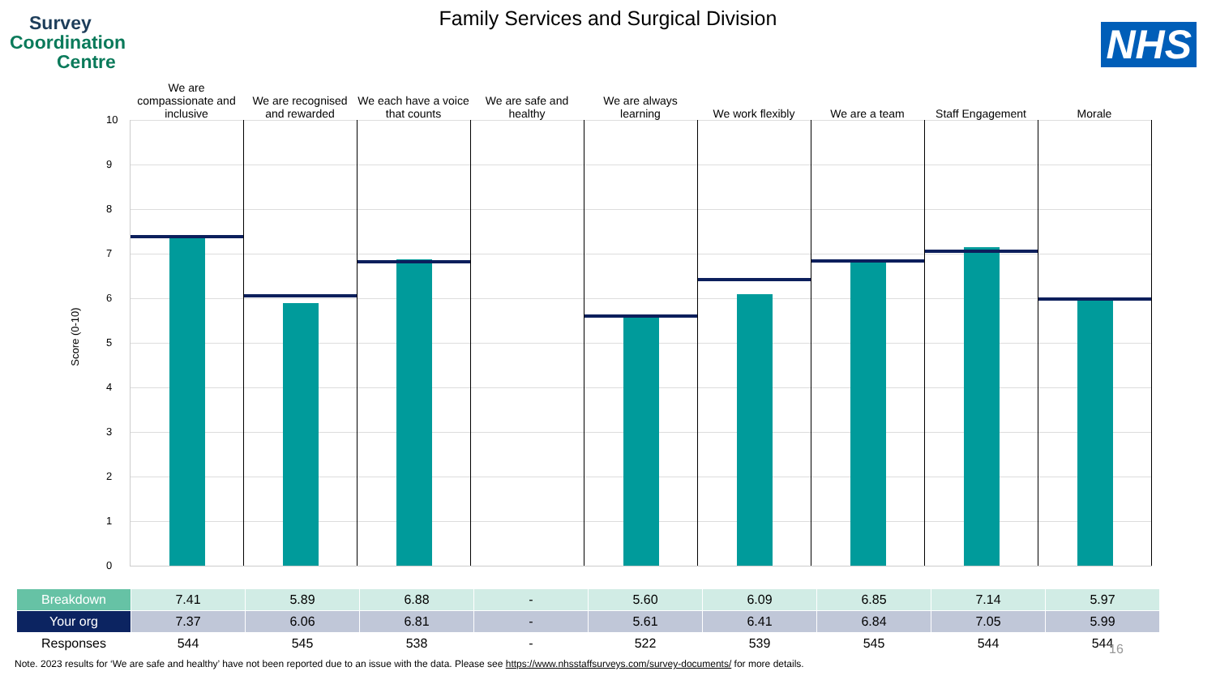Survey
Coordination
Centre
Family Services and Surgical Division
NHS
We are compassionate and inclusive
We are recognised and rewarded
We each have a voice that counts
We are safe and healthy
We are always learning
We work flexibly
We are a team
Staff Engagement
Morale
Score (0-10)
10
9
8
7
6
5
4
3
2
1
0
| Breakdown | 7.41 | 5.89 | 6.88 | - | 5.60 | 6.09 | 6.85 | 7.14 | 5.97 |
| Your org | 7.37 | 6.06 | 6.81 | - | 5.61 | 6.41 | 6.84 | 7.05 | 5.99 |
| Responses | 544 | 545 | 538 | - | 522 | 539 | 545 | 544 | 544 |
16
Note. 2023 results for ‘We are safe and healthy’ have not been reported due to an issue with the data. Please see https://www.nhsstaffsurveys.com/survey-documents/ for more details.